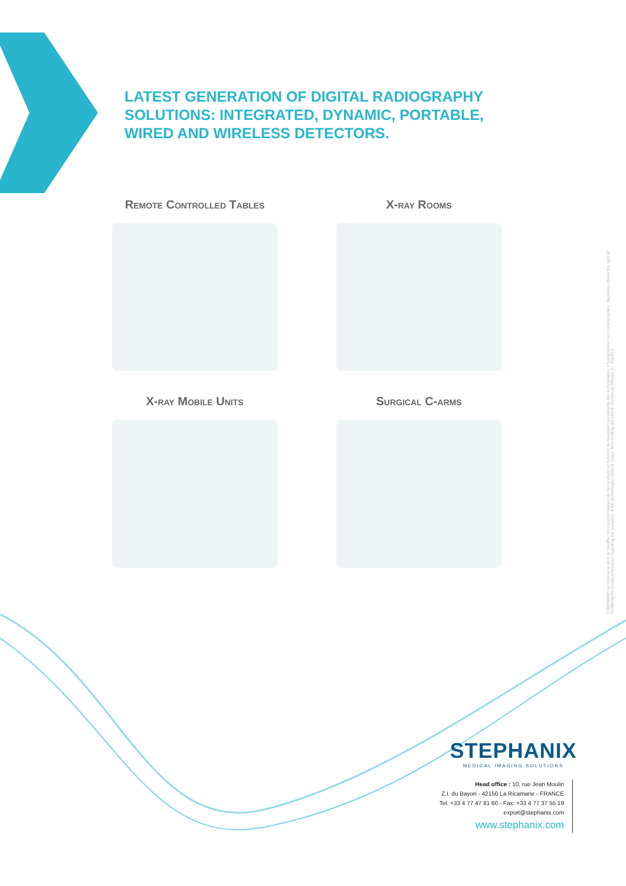LATEST GENERATION OF DIGITAL RADIOGRAPHY SOLUTIONS: INTEGRATED, DYNAMIC, PORTABLE, WIRED AND WIRELESS DETECTORS.
Remote Controlled Tables
X-ray Rooms
X-ray Mobile Units
Surgical C-arms
STEPHANIX se réserve le droit de modifier les caractéristiques de ses produits en fonction de l'évolution perpétuelle des technologies. Photographies non contractuelles. Stephanix allows the right of modifying the products'features regarding the evolution of the technologies without notice. Non-binding document. Omniscop DReam-S - 2024/12.
STEPHANIX
MEDICAL IMAGING SOLUTIONS
Head office : 10, rue Jean Moulin
Z.I. du Bayon - 42150 La Ricamarie - FRANCE
Tel. +33 4 77 47 81 60 - Fax: +33 4 77 37 55 19
export@stephanix.com
www.stephanix.com